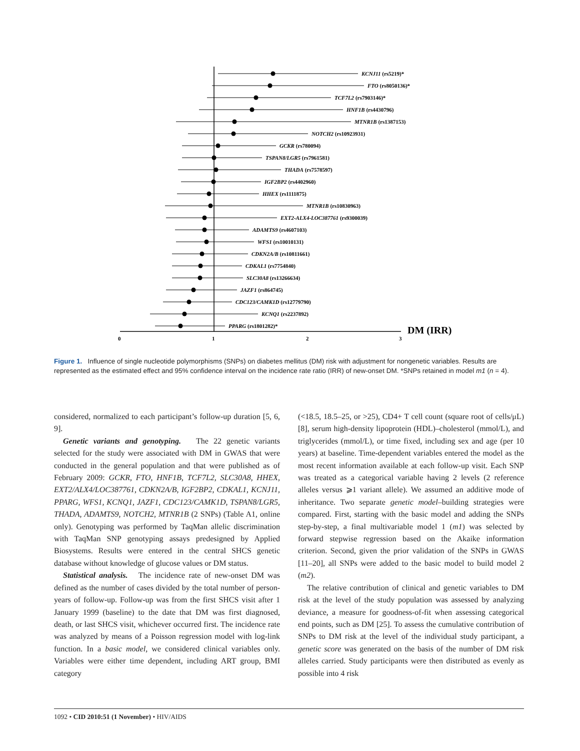0
1
2
3
DM (IRR)
KCNJ11 (rs5219)*
FTO (rs8050136)*
TCF7L2 (rs7903146)*
HNF1B (rs4430796)
MTNR1B (rs1387153)
NOTCH2 (rs10923931)
GCKR (rs780094)
TSPAN8/LGR5 (rs7961581)
THADA (rs7578597)
IGF2BP2 (rs4402960)
HHEX (rs1111875)
MTNR1B (rs10830963)
EXT2-ALX4-LOC387761 (rs9300039)
ADAMTS9 (rs4607103)
WFS1 (rs10010131)
CDKN2A/B (rs10811661)
CDKAL1 (rs7754840)
SLC30A8 (rs13266634)
JAZF1 (rs864745)
CDC123/CAMK1D (rs12779790)
KCNQ1 (rs2237892)
PPARG (rs1801282)*
Figure 1. Influence of single nucleotide polymorphisms (SNPs) on diabetes mellitus (DM) risk with adjustment for nongenetic variables. Results are represented as the estimated effect and 95% confidence interval on the incidence rate ratio (IRR) of new-onset DM. *SNPs retained in model m1 (n = 4).
considered, normalized to each participant’s follow-up duration [5, 6, 9].
Genetic variants and genotyping. The 22 genetic variants selected for the study were associated with DM in GWAS that were conducted in the general population and that were published as of February 2009: GCKR, FTO, HNF1B, TCF7L2, SLC30A8, HHEX, EXT2/ALX4/LOC387761, CDKN2A/B, IGF2BP2, CDKAL1, KCNJ11, PPARG, WFS1, KCNQ1, JAZF1, CDC123/CAMK1D, TSPAN8/LGR5, THADA, ADAMTS9, NOTCH2, MTNR1B (2 SNPs) (Table A1, online only). Genotyping was performed by TaqMan allelic discrimination with TaqMan SNP genotyping assays predesigned by Applied Biosystems. Results were entered in the central SHCS genetic database without knowledge of glucose values or DM status.
Statistical analysis. The incidence rate of new-onset DM was defined as the number of cases divided by the total number of person-years of follow-up. Follow-up was from the first SHCS visit after 1 January 1999 (baseline) to the date that DM was first diagnosed, death, or last SHCS visit, whichever occurred first. The incidence rate was analyzed by means of a Poisson regression model with log-link function. In a basic model, we considered clinical variables only. Variables were either time dependent, including ART group, BMI category
(<18.5, 18.5–25, or >25), CD4+ T cell count (square root of cells/μL) [8], serum high-density lipoprotein (HDL)–cholesterol (mmol/L), and triglycerides (mmol/L), or time fixed, including sex and age (per 10 years) at baseline. Time-dependent variables entered the model as the most recent information available at each follow-up visit. Each SNP was treated as a categorical variable having 2 levels (2 reference alleles versus ⩾1 variant allele). We assumed an additive mode of inheritance. Two separate genetic model–building strategies were compared. First, starting with the basic model and adding the SNPs step-by-step, a final multivariable model 1 (m1) was selected by forward stepwise regression based on the Akaike information criterion. Second, given the prior validation of the SNPs in GWAS [11–20], all SNPs were added to the basic model to build model 2 (m2).
The relative contribution of clinical and genetic variables to DM risk at the level of the study population was assessed by analyzing deviance, a measure for goodness-of-fit when assessing categorical end points, such as DM [25]. To assess the cumulative contribution of SNPs to DM risk at the level of the individual study participant, a genetic score was generated on the basis of the number of DM risk alleles carried. Study participants were then distributed as evenly as possible into 4 risk
1092 • CID 2010:51 (1 November) • HIV/AIDS